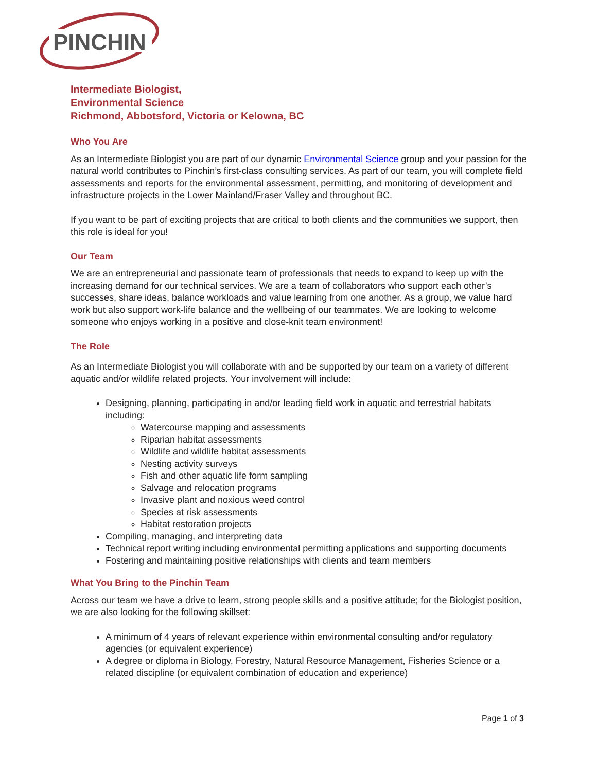PINCHIN
Intermediate Biologist,
Environmental Science
Richmond, Abbotsford, Victoria or Kelowna, BC
Who You Are
As an Intermediate Biologist you are part of our dynamic Environmental Science group and your passion for the natural world contributes to Pinchin’s first-class consulting services. As part of our team, you will complete field assessments and reports for the environmental assessment, permitting, and monitoring of development and infrastructure projects in the Lower Mainland/Fraser Valley and throughout BC.
If you want to be part of exciting projects that are critical to both clients and the communities we support, then this role is ideal for you!
Our Team
We are an entrepreneurial and passionate team of professionals that needs to expand to keep up with the increasing demand for our technical services. We are a team of collaborators who support each other’s successes, share ideas, balance workloads and value learning from one another. As a group, we value hard work but also support work-life balance and the wellbeing of our teammates. We are looking to welcome someone who enjoys working in a positive and close-knit team environment!
The Role
As an Intermediate Biologist you will collaborate with and be supported by our team on a variety of different aquatic and/or wildlife related projects. Your involvement will include:
Designing, planning, participating in and/or leading field work in aquatic and terrestrial habitats including:
Watercourse mapping and assessments
Riparian habitat assessments
Wildlife and wildlife habitat assessments
Nesting activity surveys
Fish and other aquatic life form sampling
Salvage and relocation programs
Invasive plant and noxious weed control
Species at risk assessments
Habitat restoration projects
Compiling, managing, and interpreting data
Technical report writing including environmental permitting applications and supporting documents
Fostering and maintaining positive relationships with clients and team members
What You Bring to the Pinchin Team
Across our team we have a drive to learn, strong people skills and a positive attitude; for the Biologist position, we are also looking for the following skillset:
A minimum of 4 years of relevant experience within environmental consulting and/or regulatory agencies (or equivalent experience)
A degree or diploma in Biology, Forestry, Natural Resource Management, Fisheries Science or a related discipline (or equivalent combination of education and experience)
Page 1 of 3